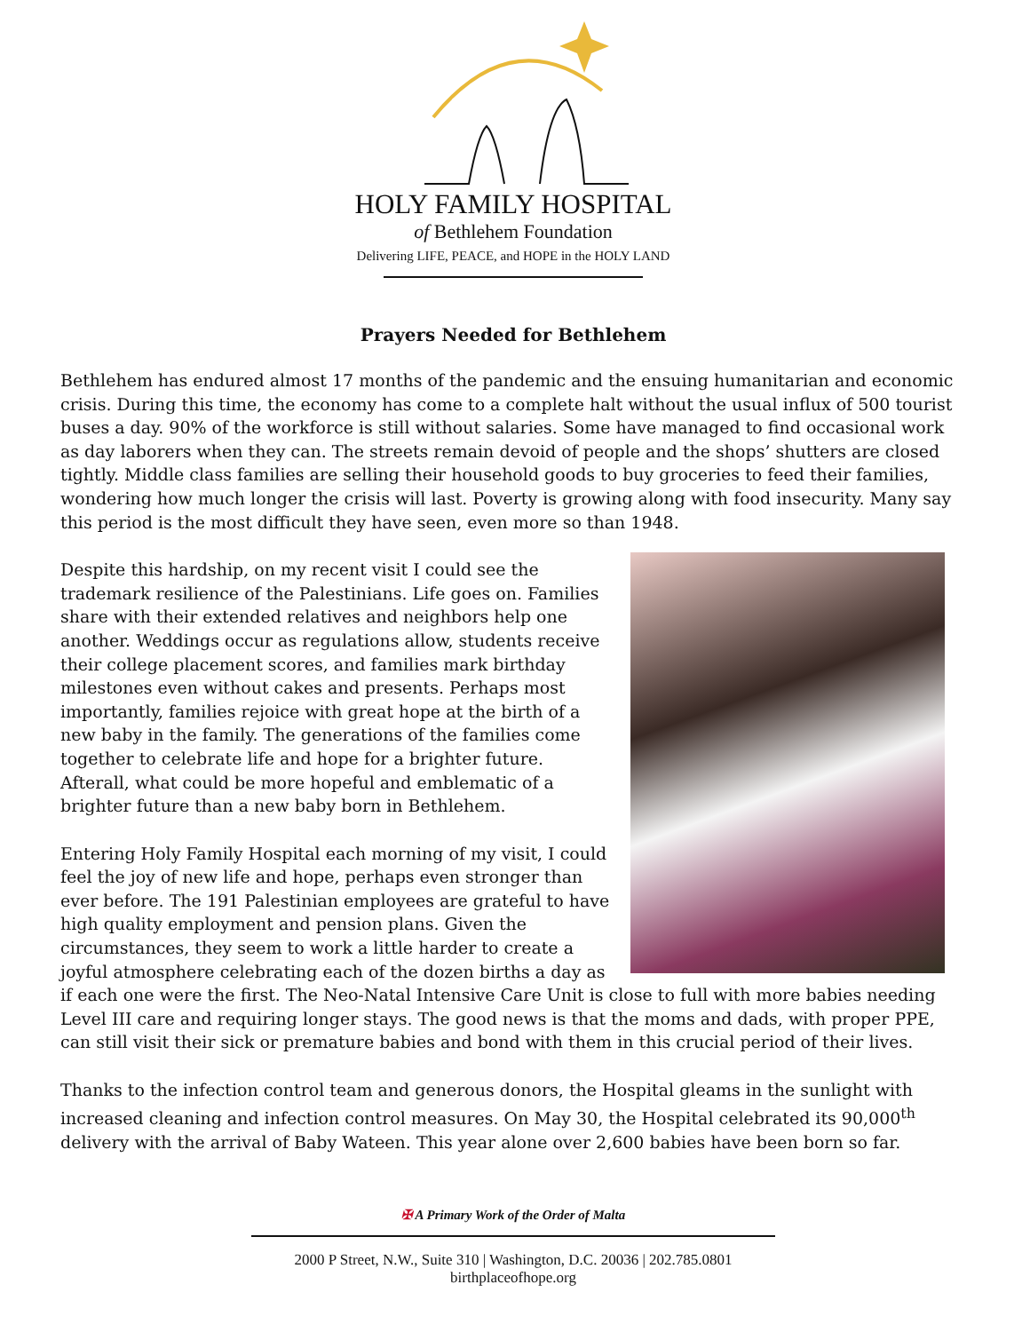HOLY FAMILY HOSPITAL
of Bethlehem Foundation
Delivering LIFE, PEACE, and HOPE in the HOLY LAND
Prayers Needed for Bethlehem
Bethlehem has endured almost 17 months of the pandemic and the ensuing humanitarian and economic crisis. During this time, the economy has come to a complete halt without the usual influx of 500 tourist buses a day. 90% of the workforce is still without salaries. Some have managed to find occasional work as day laborers when they can. The streets remain devoid of people and the shops’ shutters are closed tightly. Middle class families are selling their household goods to buy groceries to feed their families, wondering how much longer the crisis will last. Poverty is growing along with food insecurity. Many say this period is the most difficult they have seen, even more so than 1948.
Despite this hardship, on my recent visit I could see the trademark resilience of the Palestinians. Life goes on. Families share with their extended relatives and neighbors help one another. Weddings occur as regulations allow, students receive their college placement scores, and families mark birthday milestones even without cakes and presents. Perhaps most importantly, families rejoice with great hope at the birth of a new baby in the family. The generations of the families come together to celebrate life and hope for a brighter future. Afterall, what could be more hopeful and emblematic of a brighter future than a new baby born in Bethlehem.
Entering Holy Family Hospital each morning of my visit, I could feel the joy of new life and hope, perhaps even stronger than ever before. The 191 Palestinian employees are grateful to have high quality employment and pension plans. Given the circumstances, they seem to work a little harder to create a joyful atmosphere celebrating each of the dozen births a day as if each one were the first. The Neo-Natal Intensive Care Unit is close to full with more babies needing Level III care and requiring longer stays. The good news is that the moms and dads, with proper PPE, can still visit their sick or premature babies and bond with them in this crucial period of their lives.
Thanks to the infection control team and generous donors, the Hospital gleams in the sunlight with increased cleaning and infection control measures. On May 30, the Hospital celebrated its 90,000<sup>th</sup> delivery with the arrival of Baby Wateen. This year alone over 2,600 babies have been born so far.
✠ A Primary Work of the Order of Malta
2000 P Street, N.W., Suite 310 | Washington, D.C. 20036 | 202.785.0801
birthplaceofhope.org